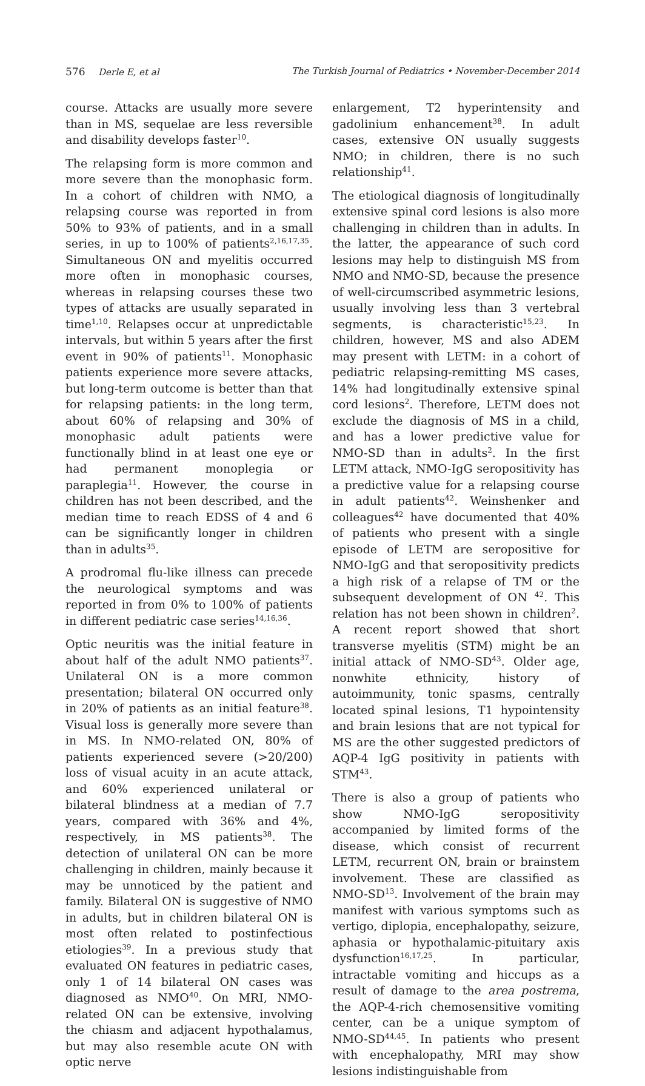576 Derle E, et al The Turkish Journal of Pediatrics • November-December 2014
course. Attacks are usually more severe than in MS, sequelae are less reversible and disability develops faster<sup>10</sup>.
The relapsing form is more common and more severe than the monophasic form. In a cohort of children with NMO, a relapsing course was reported in from 50% to 93% of patients, and in a small series, in up to 100% of patients<sup>2,16,17,35</sup>. Simultaneous ON and myelitis occurred more often in monophasic courses, whereas in relapsing courses these two types of attacks are usually separated in time<sup>1,10</sup>. Relapses occur at unpredictable intervals, but within 5 years after the first event in 90% of patients<sup>11</sup>. Monophasic patients experience more severe attacks, but long-term outcome is better than that for relapsing patients: in the long term, about 60% of relapsing and 30% of monophasic adult patients were functionally blind in at least one eye or had permanent monoplegia or paraplegia<sup>11</sup>. However, the course in children has not been described, and the median time to reach EDSS of 4 and 6 can be significantly longer in children than in adults<sup>35</sup>.
A prodromal flu-like illness can precede the neurological symptoms and was reported in from 0% to 100% of patients in different pediatric case series<sup>14,16,36</sup>.
Optic neuritis was the initial feature in about half of the adult NMO patients<sup>37</sup>. Unilateral ON is a more common presentation; bilateral ON occurred only in 20% of patients as an initial feature<sup>38</sup>. Visual loss is generally more severe than in MS. In NMO-related ON, 80% of patients experienced severe (>20/200) loss of visual acuity in an acute attack, and 60% experienced unilateral or bilateral blindness at a median of 7.7 years, compared with 36% and 4%, respectively, in MS patients<sup>38</sup>. The detection of unilateral ON can be more challenging in children, mainly because it may be unnoticed by the patient and family. Bilateral ON is suggestive of NMO in adults, but in children bilateral ON is most often related to postinfectious etiologies<sup>39</sup>. In a previous study that evaluated ON features in pediatric cases, only 1 of 14 bilateral ON cases was diagnosed as NMO<sup>40</sup>. On MRI, NMO-related ON can be extensive, involving the chiasm and adjacent hypothalamus, but may also resemble acute ON with optic nerve
enlargement, T2 hyperintensity and gadolinium enhancement<sup>38</sup>. In adult cases, extensive ON usually suggests NMO; in children, there is no such relationship<sup>41</sup>.
The etiological diagnosis of longitudinally extensive spinal cord lesions is also more challenging in children than in adults. In the latter, the appearance of such cord lesions may help to distinguish MS from NMO and NMO-SD, because the presence of well-circumscribed asymmetric lesions, usually involving less than 3 vertebral segments, is characteristic<sup>15,23</sup>. In children, however, MS and also ADEM may present with LETM: in a cohort of pediatric relapsing-remitting MS cases, 14% had longitudinally extensive spinal cord lesions<sup>2</sup>. Therefore, LETM does not exclude the diagnosis of MS in a child, and has a lower predictive value for NMO-SD than in adults<sup>2</sup>. In the first LETM attack, NMO-IgG seropositivity has a predictive value for a relapsing course in adult patients<sup>42</sup>. Weinshenker and colleagues<sup>42</sup> have documented that 40% of patients who present with a single episode of LETM are seropositive for NMO-IgG and that seropositivity predicts a high risk of a relapse of TM or the subsequent development of ON <sup>42</sup>. This relation has not been shown in children<sup>2</sup>. A recent report showed that short transverse myelitis (STM) might be an initial attack of NMO-SD<sup>43</sup>. Older age, nonwhite ethnicity, history of autoimmunity, tonic spasms, centrally located spinal lesions, T1 hypointensity and brain lesions that are not typical for MS are the other suggested predictors of AQP-4 IgG positivity in patients with STM<sup>43</sup>.
There is also a group of patients who show NMO-IgG seropositivity accompanied by limited forms of the disease, which consist of recurrent LETM, recurrent ON, brain or brainstem involvement. These are classified as NMO-SD<sup>13</sup>. Involvement of the brain may manifest with various symptoms such as vertigo, diplopia, encephalopathy, seizure, aphasia or hypothalamic-pituitary axis dysfunction<sup>16,17,25</sup>. In particular, intractable vomiting and hiccups as a result of damage to the area postrema, the AQP-4-rich chemosensitive vomiting center, can be a unique symptom of NMO-SD<sup>44,45</sup>. In patients who present with encephalopathy, MRI may show lesions indistinguishable from